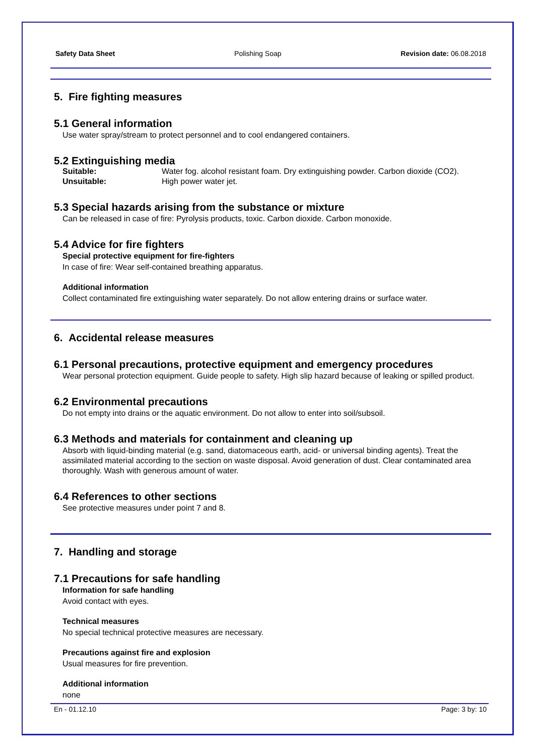Safety Data Sheet Polishing Soap Revision date: 06.08.2018
5. Fire fighting measures
5.1 General information
Use water spray/stream to protect personnel and to cool endangered containers.
5.2 Extinguishing media
| Suitable: | Water fog. alcohol resistant foam. Dry extinguishing powder. Carbon dioxide (CO2). |
| Unsuitable: | High power water jet. |
5.3 Special hazards arising from the substance or mixture
Can be released in case of fire: Pyrolysis products, toxic. Carbon dioxide. Carbon monoxide.
5.4 Advice for fire fighters
Special protective equipment for fire-fighters
In case of fire: Wear self-contained breathing apparatus.
Additional information
Collect contaminated fire extinguishing water separately. Do not allow entering drains or surface water.
6. Accidental release measures
6.1 Personal precautions, protective equipment and emergency procedures
Wear personal protection equipment. Guide people to safety. High slip hazard because of leaking or spilled product.
6.2 Environmental precautions
Do not empty into drains or the aquatic environment. Do not allow to enter into soil/subsoil.
6.3 Methods and materials for containment and cleaning up
Absorb with liquid-binding material (e.g. sand, diatomaceous earth, acid- or universal binding agents). Treat the assimilated material according to the section on waste disposal. Avoid generation of dust. Clear contaminated area thoroughly. Wash with generous amount of water.
6.4 References to other sections
See protective measures under point 7 and 8.
7. Handling and storage
7.1 Precautions for safe handling
Information for safe handling
Avoid contact with eyes.
Technical measures
No special technical protective measures are necessary.
Precautions against fire and explosion
Usual measures for fire prevention.
Additional information
none
En - 01.12.10 Page: 3 by: 10